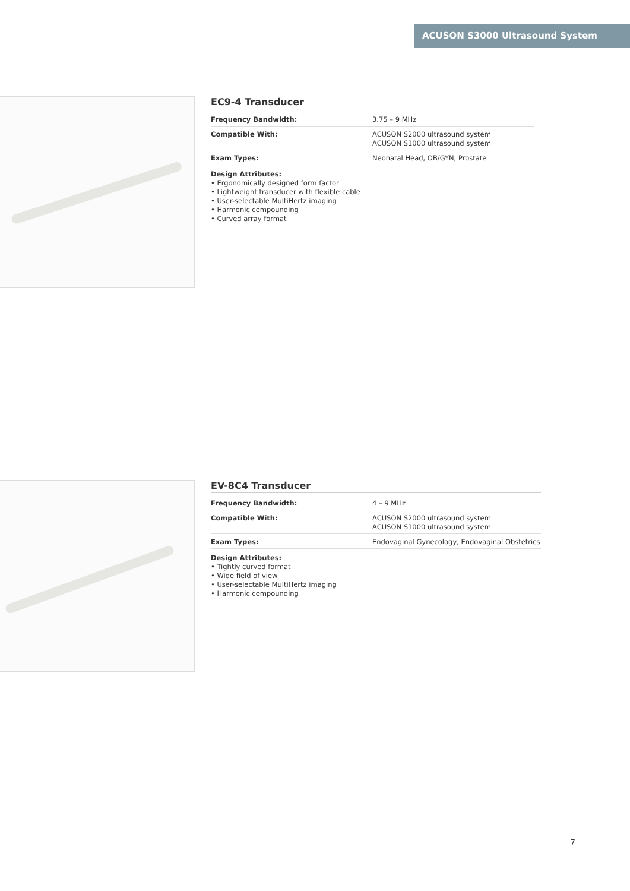ACUSON S3000 Ultrasound System
EC9-4 Transducer
| Frequency Bandwidth: | 3.75 – 9 MHz |
| Compatible With: | ACUSON S2000 ultrasound system ACUSON S1000 ultrasound system |
| Exam Types: | Neonatal Head, OB/GYN, Prostate |
Design Attributes:
• Ergonomically designed form factor
• Lightweight transducer with flexible cable
• User-selectable MultiHertz imaging
• Harmonic compounding
• Curved array format
EV-8C4 Transducer
| Frequency Bandwidth: | 4 – 9 MHz |
| Compatible With: | ACUSON S2000 ultrasound system ACUSON S1000 ultrasound system |
| Exam Types: | Endovaginal Gynecology, Endovaginal Obstetrics |
Design Attributes:
• Tightly curved format
• Wide field of view
• User-selectable MultiHertz imaging
• Harmonic compounding
7